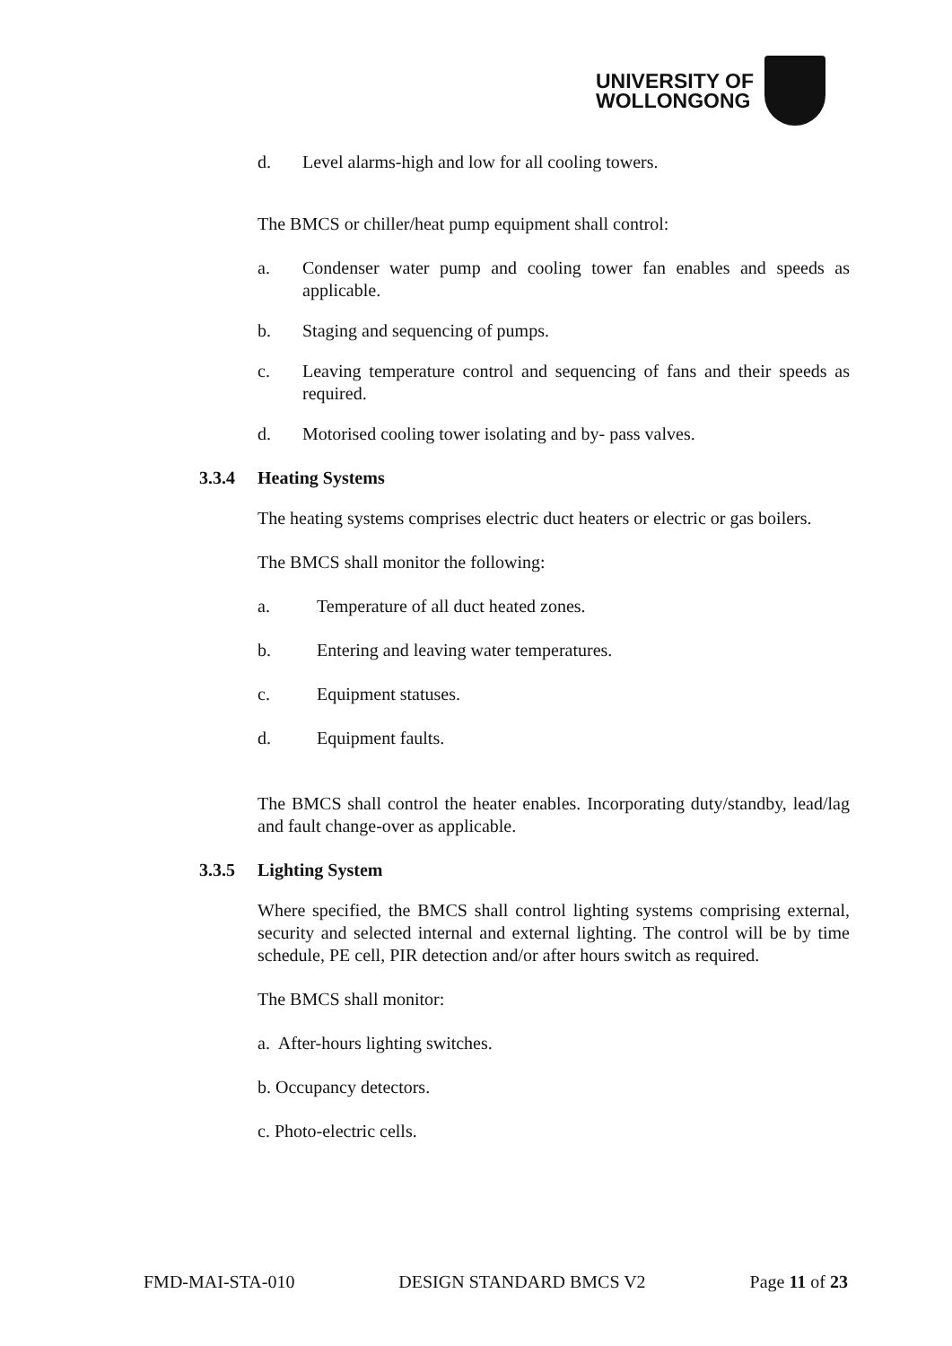UNIVERSITY OF
WOLLONGONG
d. Level alarms-high and low for all cooling towers.
The BMCS or chiller/heat pump equipment shall control:
a. Condenser water pump and cooling tower fan enables and speeds as applicable.
b. Staging and sequencing of pumps.
c. Leaving temperature control and sequencing of fans and their speeds as required.
d. Motorised cooling tower isolating and by- pass valves.
3.3.4 Heating Systems
The heating systems comprises electric duct heaters or electric or gas boilers.
The BMCS shall monitor the following:
a. Temperature of all duct heated zones.
b. Entering and leaving water temperatures.
c. Equipment statuses.
d. Equipment faults.
The BMCS shall control the heater enables. Incorporating duty/standby, lead/lag and fault change-over as applicable.
3.3.5 Lighting System
Where specified, the BMCS shall control lighting systems comprising external, security and selected internal and external lighting. The control will be by time schedule, PE cell, PIR detection and/or after hours switch as required.
The BMCS shall monitor:
a. After-hours lighting switches.
b. Occupancy detectors.
c. Photo-electric cells.
FMD-MAI-STA-010 DESIGN STANDARD BMCS V2 Page 11 of 23